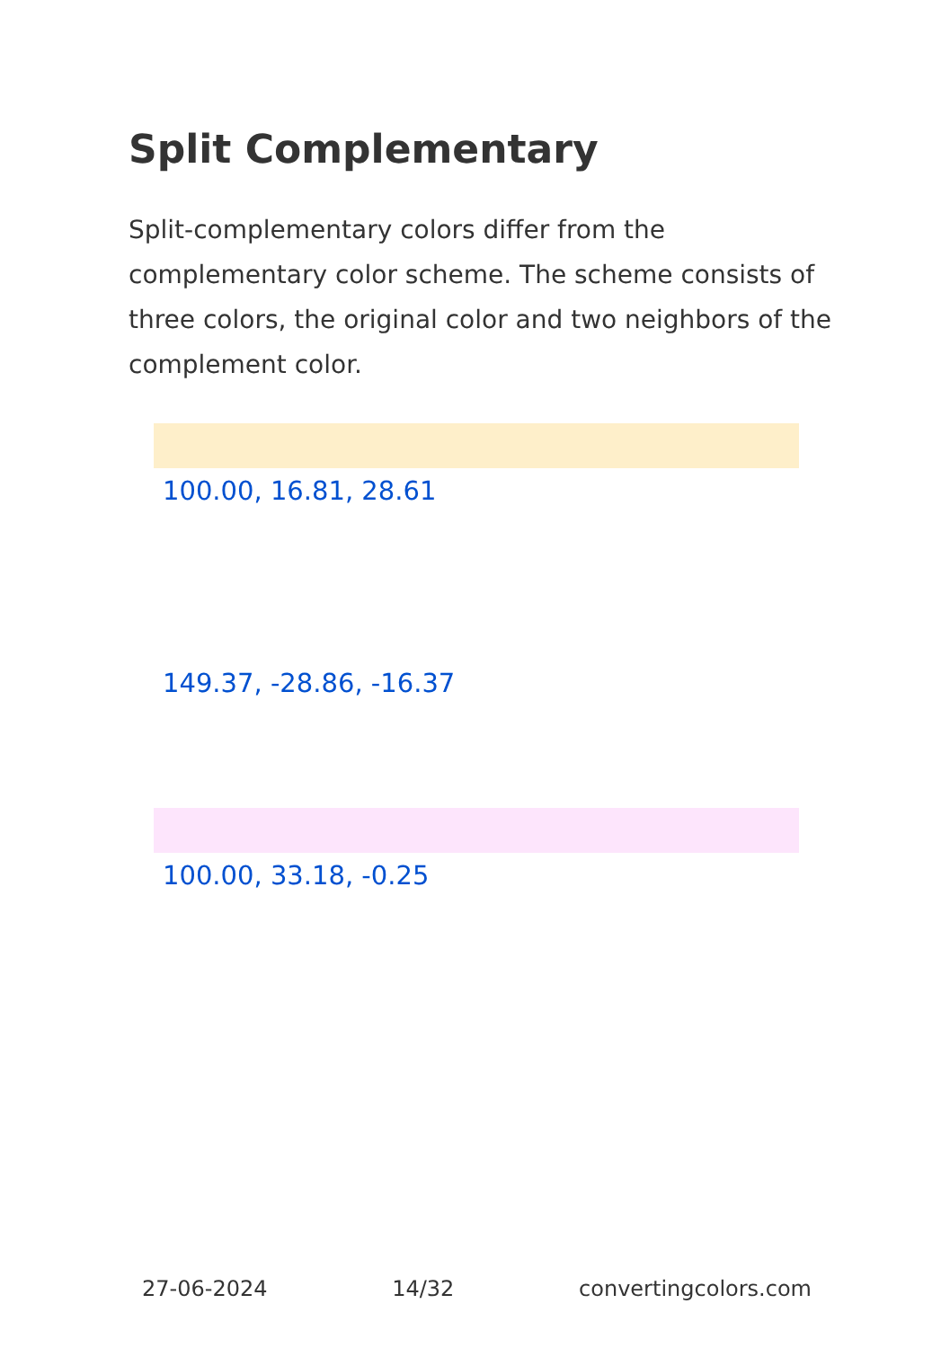Split Complementary
Split-complementary colors differ from the complementary color scheme. The scheme consists of three colors, the original color and two neighbors of the complement color.
100.00, 16.81, 28.61
149.37, -28.86, -16.37
100.00, 33.18, -0.25
27-06-2024 14/32 convertingcolors.com